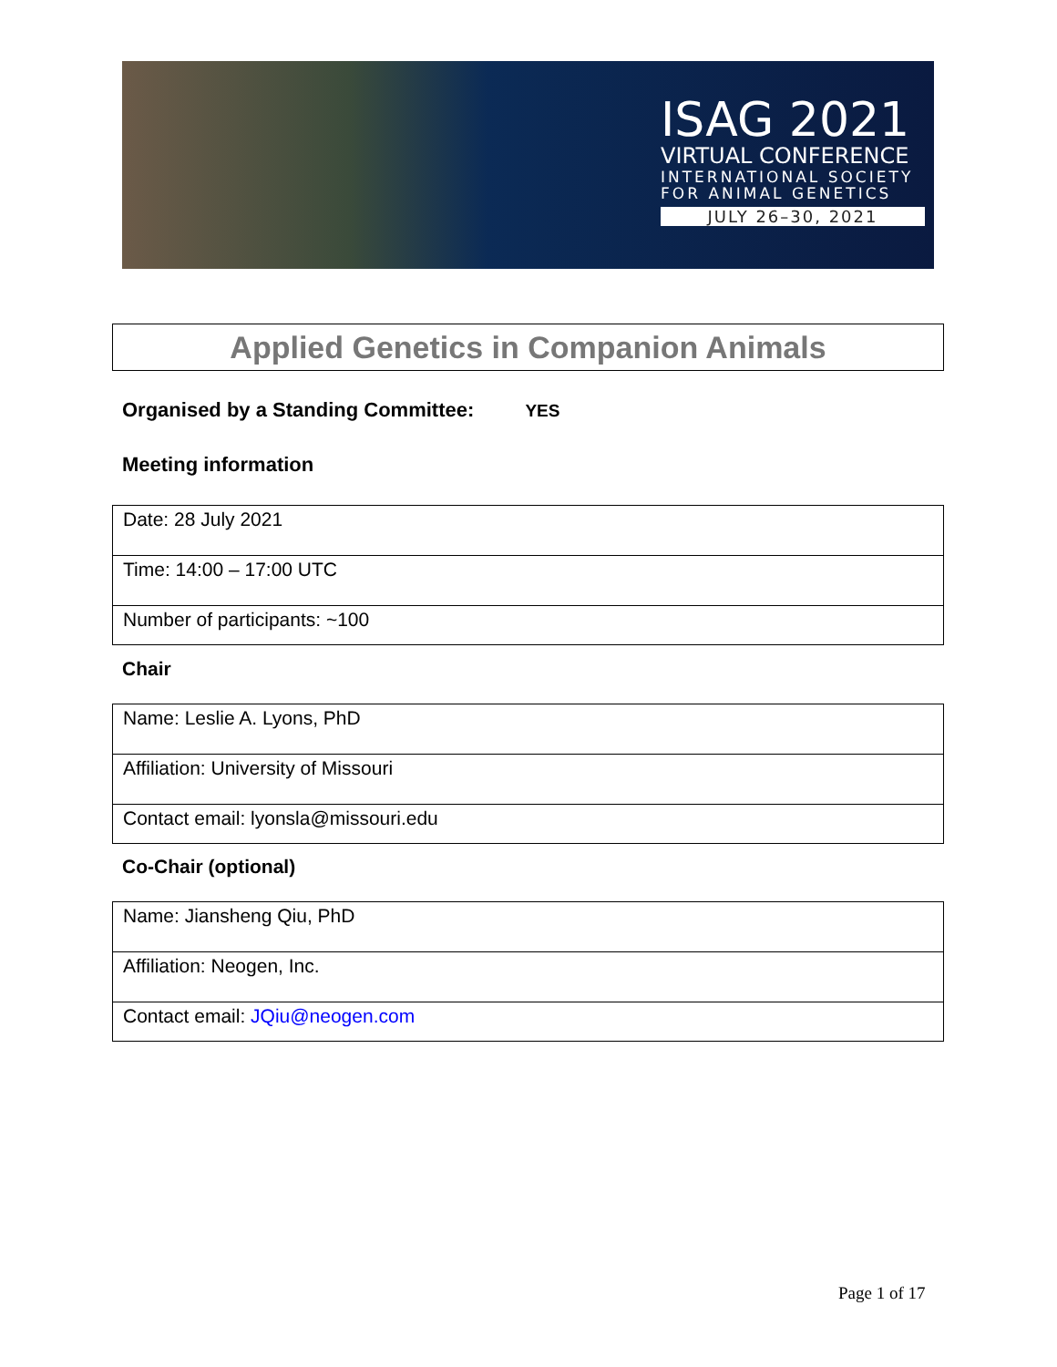ISAG 2021
VIRTUAL CONFERENCE
INTERNATIONAL SOCIETY FOR ANIMAL GENETICS
JULY 26–30, 2021
Applied Genetics in Companion Animals
Organised by a Standing Committee: YES
Meeting information
| Date: 28 July 2021 |
| Time: 14:00 – 17:00 UTC |
| Number of participants: ~100 |
Chair
| Name: Leslie A. Lyons, PhD |
| Affiliation: University of Missouri |
| Contact email: lyonsla@missouri.edu |
Co-Chair (optional)
| Name: Jiansheng Qiu, PhD |
| Affiliation: Neogen, Inc. |
| Contact email: JQiu@neogen.com |
Page 1 of 17